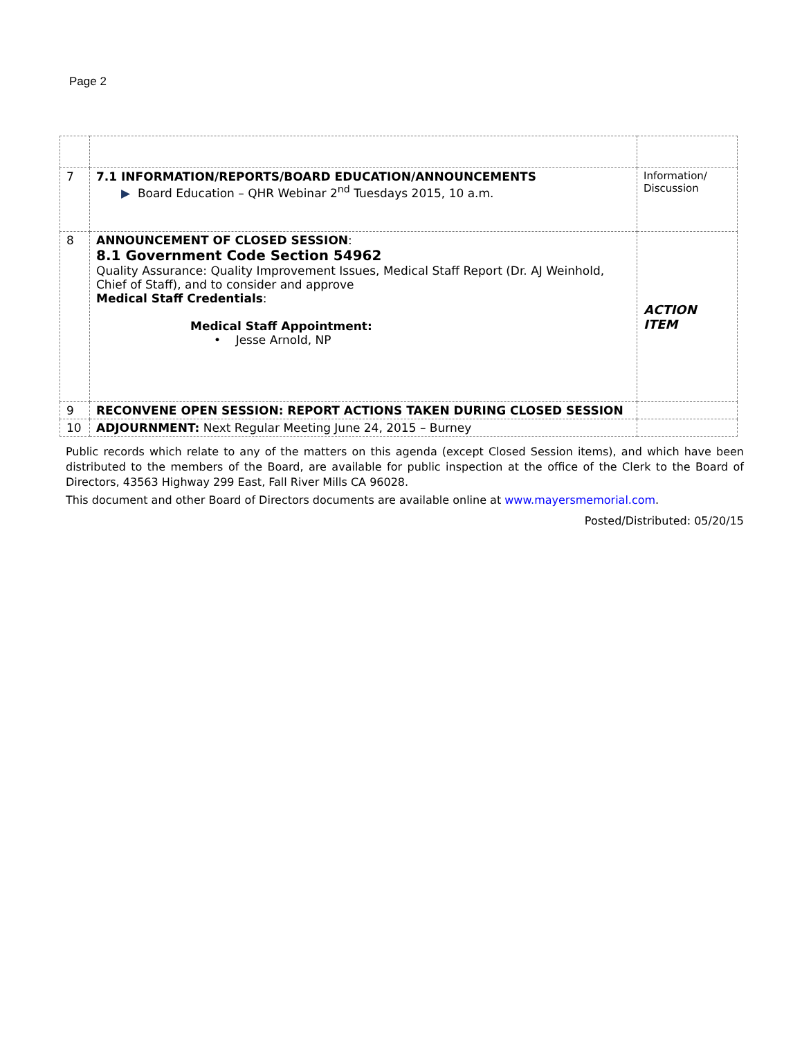Page 2
| 7 | 7.1 INFORMATION/REPORTS/BOARD EDUCATION/ANNOUNCEMENTS ▶ Board Education – QHR Webinar 2<sup>nd</sup> Tuesdays 2015, 10 a.m. | Information/ Discussion |
| 8 | ANNOUNCEMENT OF CLOSED SESSION : 8.1 Government Code Section 54962 Quality Assurance: Quality Improvement Issues, Medical Staff Report (Dr. AJ Weinhold, Chief of Staff), and to consider and approve Medical Staff Credentials : Medical Staff Appointment: • Jesse Arnold, NP | ACTION ITEM |
| 9 | RECONVENE OPEN SESSION: REPORT ACTIONS TAKEN DURING CLOSED SESSION | |
| 10 | ADJOURNMENT: Next Regular Meeting June 24, 2015 – Burney | |
Public records which relate to any of the matters on this agenda (except Closed Session items), and which have been distributed to the members of the Board, are available for public inspection at the office of the Clerk to the Board of Directors, 43563 Highway 299 East, Fall River Mills CA 96028.
This document and other Board of Directors documents are available online at www.mayersmemorial.com.
Posted/Distributed: 05/20/15